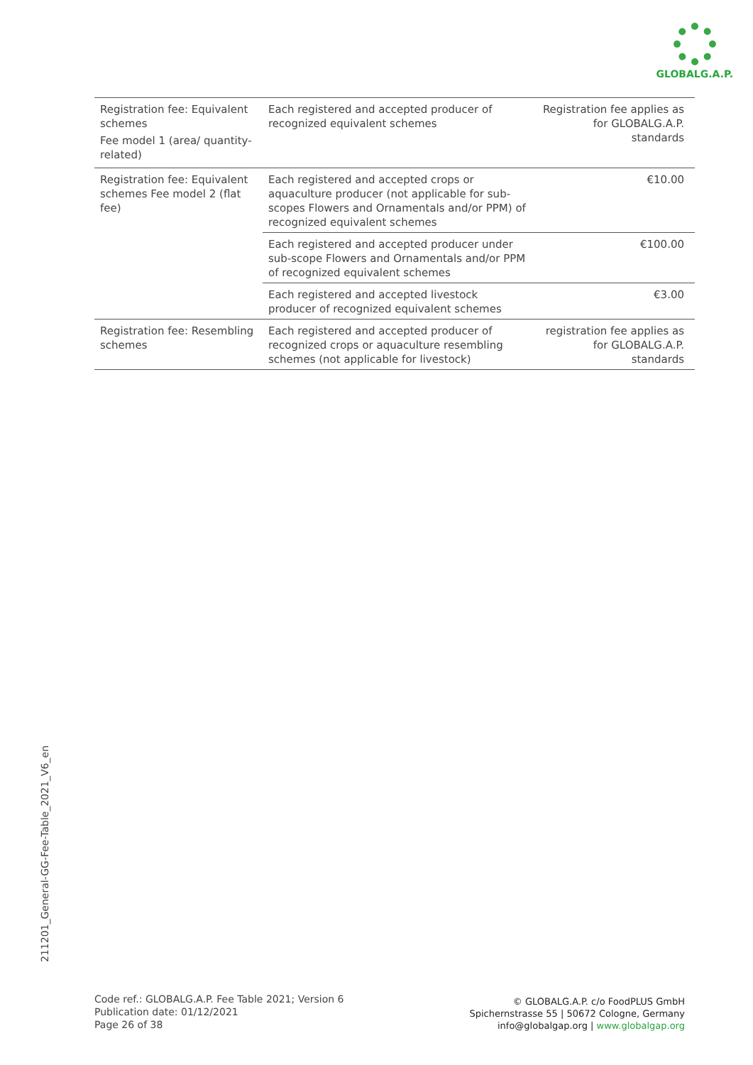GLOBALG.A.P.
| Registration fee: Equivalent schemes Fee model 1 (area/ quantity-related) | Each registered and accepted producer of recognized equivalent schemes | Registration fee applies as for GLOBALG.A.P. standards |
| Registration fee: Equivalent schemes Fee model 2 (flat fee) | Each registered and accepted crops or aquaculture producer (not applicable for sub-scopes Flowers and Ornamentals and/or PPM) of recognized equivalent schemes | €10.00 |
| | Each registered and accepted producer under sub-scope Flowers and Ornamentals and/or PPM of recognized equivalent schemes | €100.00 |
| | Each registered and accepted livestock producer of recognized equivalent schemes | €3.00 |
| Registration fee: Resembling schemes | Each registered and accepted producer of recognized crops or aquaculture resembling schemes (not applicable for livestock) | registration fee applies as for GLOBALG.A.P. standards |
211201_General-GG-Fee-Table_2021_V6_en
Code ref.: GLOBALG.A.P. Fee Table 2021; Version 6
Publication date: 01/12/2021
Page 26 of 38
© GLOBALG.A.P. c/o FoodPLUS GmbH
Spichernstrasse 55 | 50672 Cologne, Germany
info@globalgap.org | www.globalgap.org